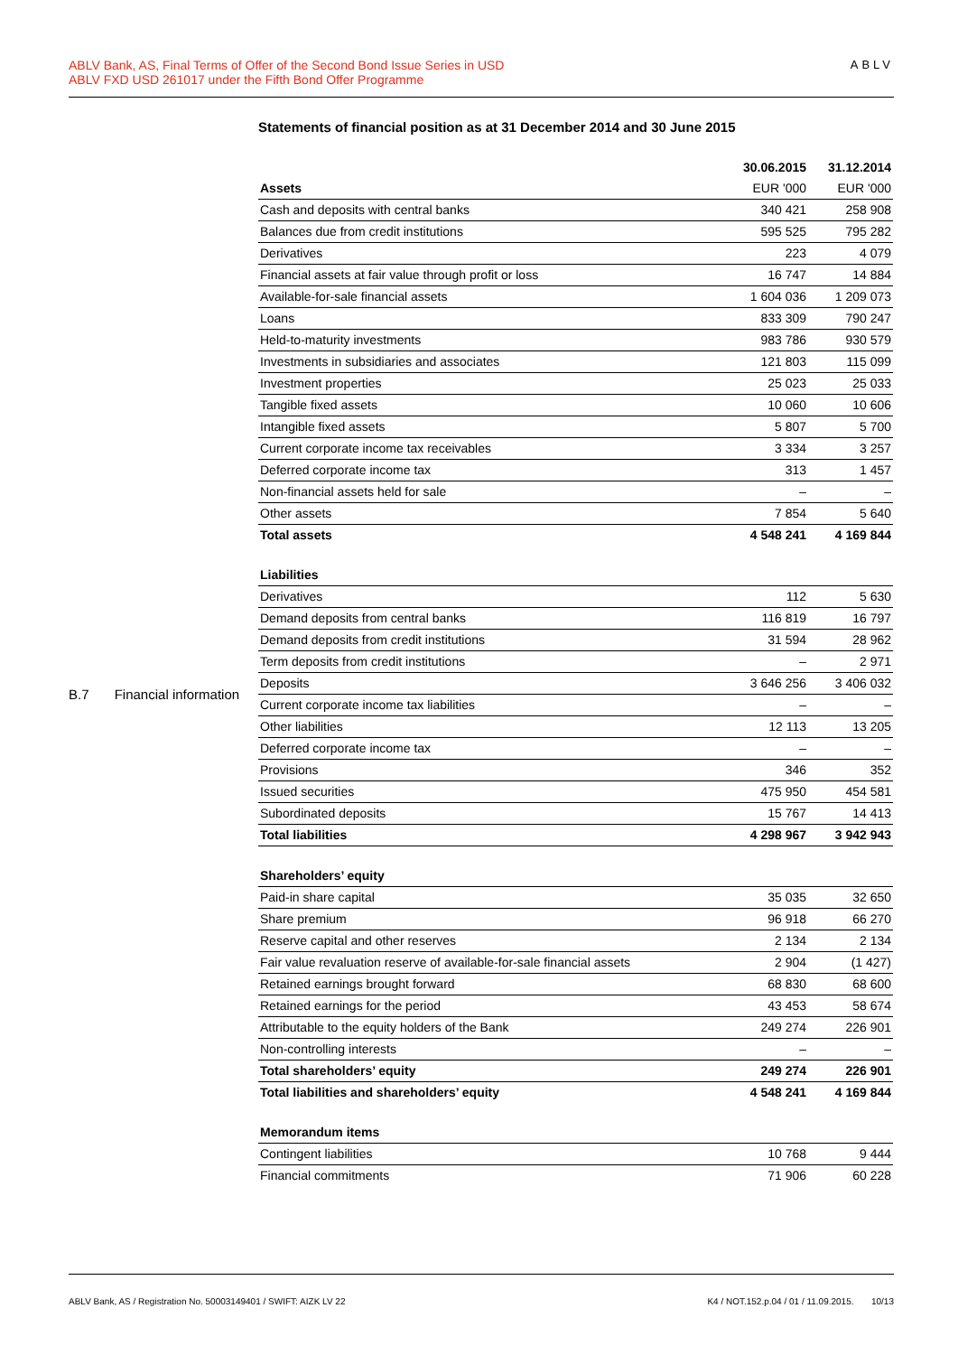ABLV Bank, AS, Final Terms of Offer of the Second Bond Issue Series in USD
ABLV FXD USD 261017 under the Fifth Bond Offer Programme
ABLV
Statements of financial position as at 31 December 2014 and 30 June 2015
B.7 Financial information
| | 30.06.2015 | 31.12.2014 |
| --- | --- | --- |
| Assets | EUR '000 | EUR '000 |
| Cash and deposits with central banks | 340 421 | 258 908 |
| Balances due from credit institutions | 595 525 | 795 282 |
| Derivatives | 223 | 4 079 |
| Financial assets at fair value through profit or loss | 16 747 | 14 884 |
| Available-for-sale financial assets | 1 604 036 | 1 209 073 |
| Loans | 833 309 | 790 247 |
| Held-to-maturity investments | 983 786 | 930 579 |
| Investments in subsidiaries and associates | 121 803 | 115 099 |
| Investment properties | 25 023 | 25 033 |
| Tangible fixed assets | 10 060 | 10 606 |
| Intangible fixed assets | 5 807 | 5 700 |
| Current corporate income tax receivables | 3 334 | 3 257 |
| Deferred corporate income tax | 313 | 1 457 |
| Non-financial assets held for sale | – | – |
| Other assets | 7 854 | 5 640 |
| Total assets | 4 548 241 | 4 169 844 |
| Liabilities | | |
| Derivatives | 112 | 5 630 |
| Demand deposits from central banks | 116 819 | 16 797 |
| Demand deposits from credit institutions | 31 594 | 28 962 |
| Term deposits from credit institutions | – | 2 971 |
| Deposits | 3 646 256 | 3 406 032 |
| Current corporate income tax liabilities | – | – |
| Other liabilities | 12 113 | 13 205 |
| Deferred corporate income tax | – | – |
| Provisions | 346 | 352 |
| Issued securities | 475 950 | 454 581 |
| Subordinated deposits | 15 767 | 14 413 |
| Total liabilities | 4 298 967 | 3 942 943 |
| Shareholders’ equity | | |
| Paid-in share capital | 35 035 | 32 650 |
| Share premium | 96 918 | 66 270 |
| Reserve capital and other reserves | 2 134 | 2 134 |
| Fair value revaluation reserve of available-for-sale financial assets | 2 904 | (1 427) |
| Retained earnings brought forward | 68 830 | 68 600 |
| Retained earnings for the period | 43 453 | 58 674 |
| Attributable to the equity holders of the Bank | 249 274 | 226 901 |
| Non-controlling interests | – | – |
| Total shareholders’ equity | 249 274 | 226 901 |
| Total liabilities and shareholders’ equity | 4 548 241 | 4 169 844 |
| Memorandum items | | |
| Contingent liabilities | 10 768 | 9 444 |
| Financial commitments | 71 906 | 60 228 |
ABLV Bank, AS / Registration No. 50003149401 / SWIFT: AIZK LV 22 K4 / NOT.152.p.04 / 01 / 11.09.2015. 10/13